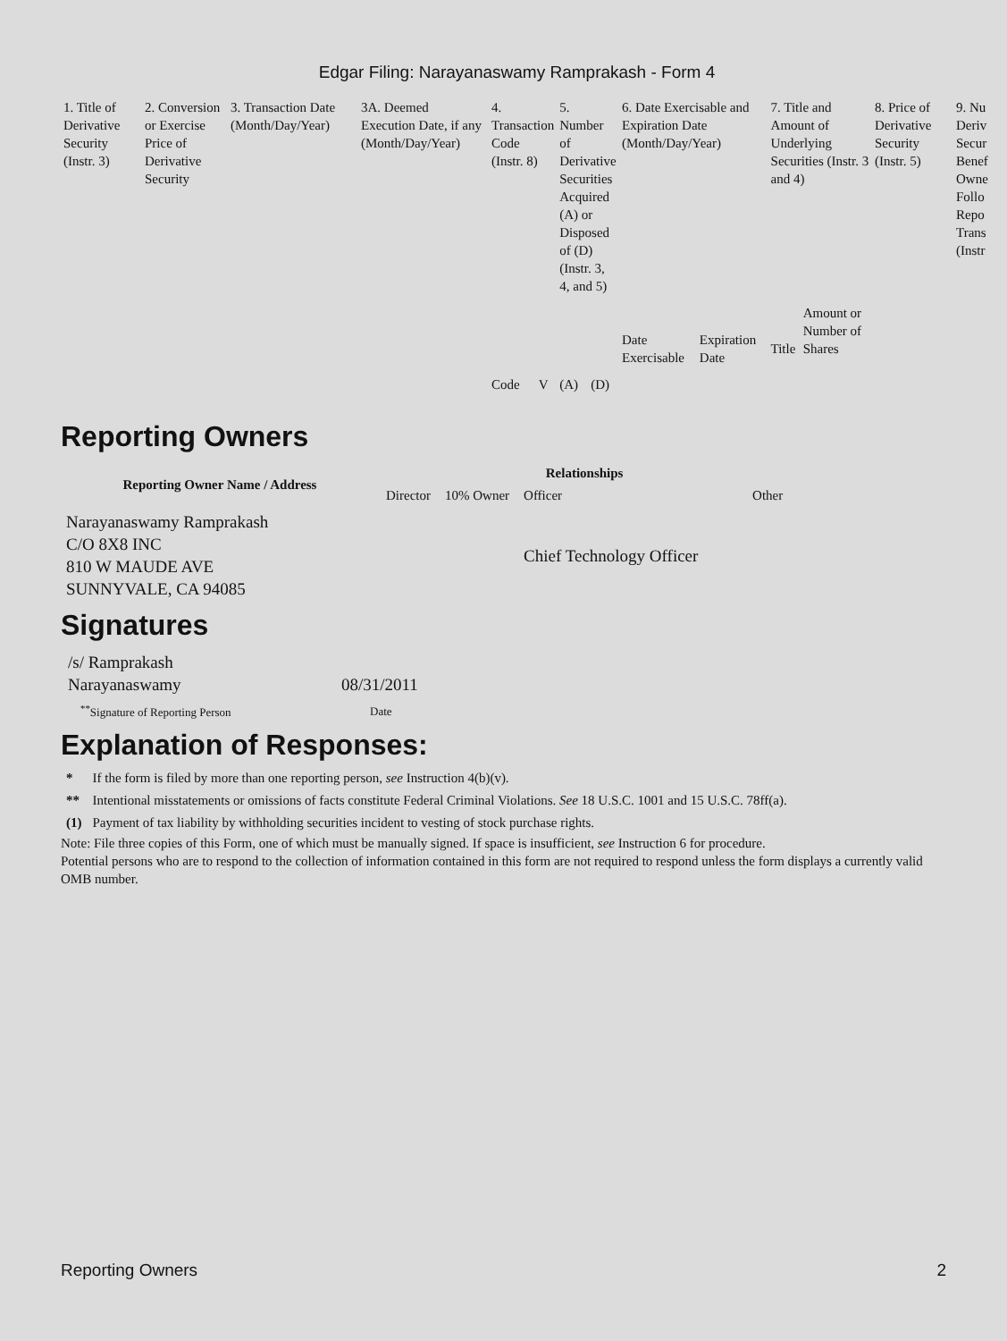Edgar Filing: Narayanaswamy Ramprakash - Form 4
| 1. Title of Derivative Security (Instr. 3) | 2. Conversion or Exercise Price of Derivative Security | 3. Transaction Date (Month/Day/Year) | 3A. Deemed Execution Date, if any (Month/Day/Year) | 4. Transaction Code (Instr. 8) | | 5. Number of Derivative Securities Acquired (A) or Disposed of (D) (Instr. 3, 4, and 5) | | 6. Date Exercisable and Expiration Date (Month/Day/Year) | | 7. Title and Amount of Underlying Securities (Instr. 3 and 4) | | 8. Price of Derivative Security (Instr. 5) | 9. Nu Deriv Secur Benef Owne Follo Repo Trans (Instr |
| | | | | Code | V | (A) | (D) | Date Exercisable | Expiration Date | Title | Amount or Number of Shares | | |
Reporting Owners
| Reporting Owner Name / Address | Relationships | | | |
| --- | --- | --- | --- | --- |
| | Director | 10% Owner | Officer | Other |
| Narayanaswamy Ramprakash C/O 8X8 INC 810 W MAUDE AVE SUNNYVALE, CA 94085 | | | Chief Technology Officer | |
Signatures
| /s/ Ramprakash Narayanaswamy | 08/31/2011 |
| <sup>**</sup> Signature of Reporting Person | Date |
Explanation of Responses:
| * | If the form is filed by more than one reporting person, see Instruction 4(b)(v). |
| ** | Intentional misstatements or omissions of facts constitute Federal Criminal Violations. See 18 U.S.C. 1001 and 15 U.S.C. 78ff(a). |
| (1) | Payment of tax liability by withholding securities incident to vesting of stock purchase rights. |
Note: File three copies of this Form, one of which must be manually signed. If space is insufficient, see Instruction 6 for procedure.
Potential persons who are to respond to the collection of information contained in this form are not required to respond unless the form displays a currently valid OMB number.
Reporting Owners 2